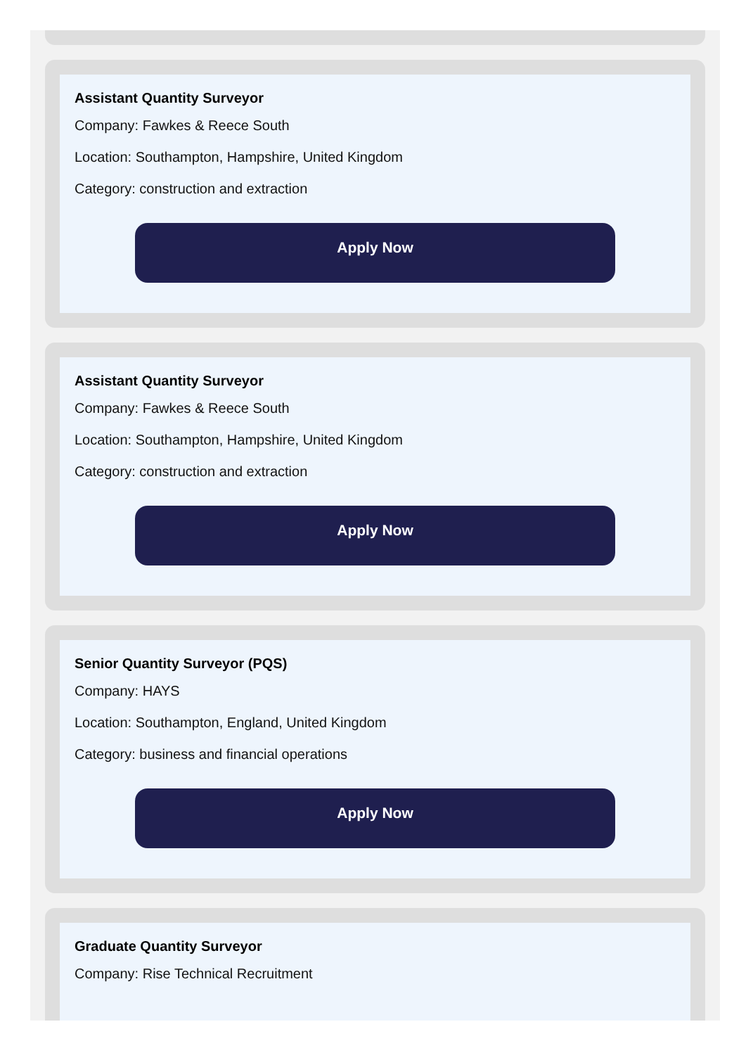Assistant Quantity Surveyor
Company: Fawkes & Reece South
Location: Southampton, Hampshire, United Kingdom
Category: construction and extraction
Apply Now
Assistant Quantity Surveyor
Company: Fawkes & Reece South
Location: Southampton, Hampshire, United Kingdom
Category: construction and extraction
Apply Now
Senior Quantity Surveyor (PQS)
Company: HAYS
Location: Southampton, England, United Kingdom
Category: business and financial operations
Apply Now
Graduate Quantity Surveyor
Company: Rise Technical Recruitment